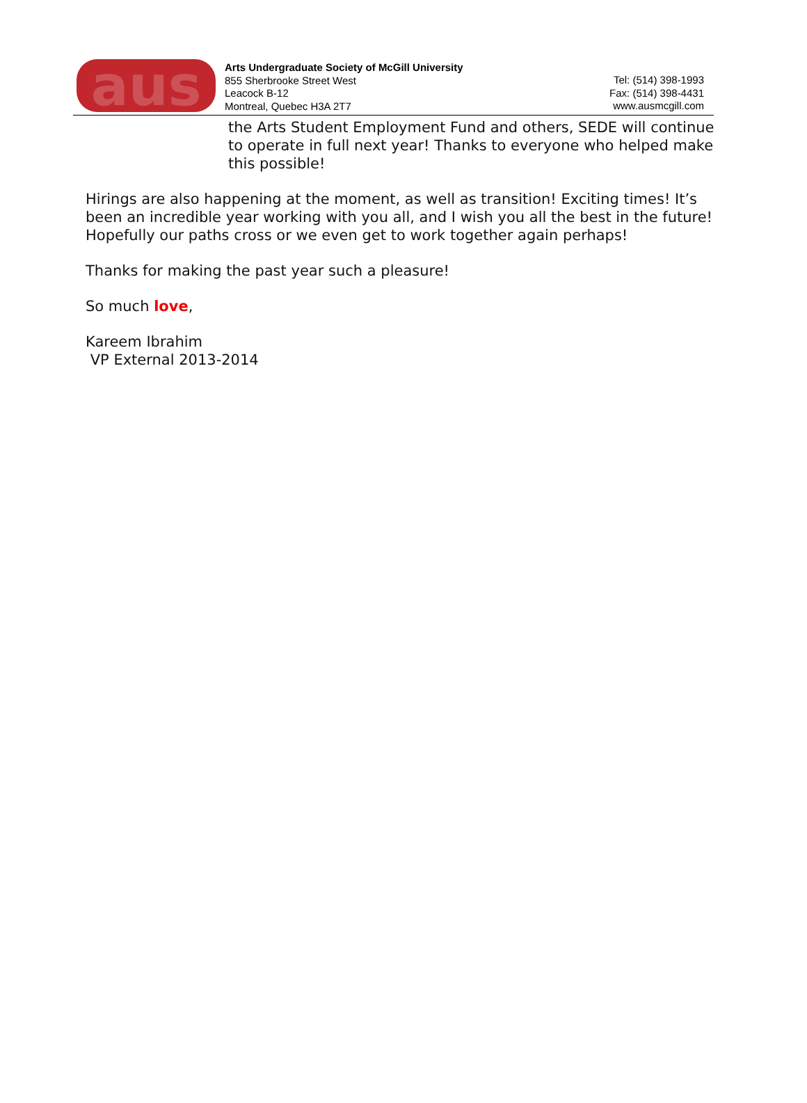aus
Arts Undergraduate Society of McGill University
855 Sherbrooke Street West
Leacock B-12
Montreal, Quebec H3A 2T7
Tel: (514) 398-1993
Fax: (514) 398-4431
www.ausmcgill.com
the Arts Student Employment Fund and others, SEDE will continue to operate in full next year! Thanks to everyone who helped make this possible!
Hirings are also happening at the moment, as well as transition! Exciting times! It’s been an incredible year working with you all, and I wish you all the best in the future! Hopefully our paths cross or we even get to work together again perhaps!
Thanks for making the past year such a pleasure!
So much love,
Kareem Ibrahim
VP External 2013-2014